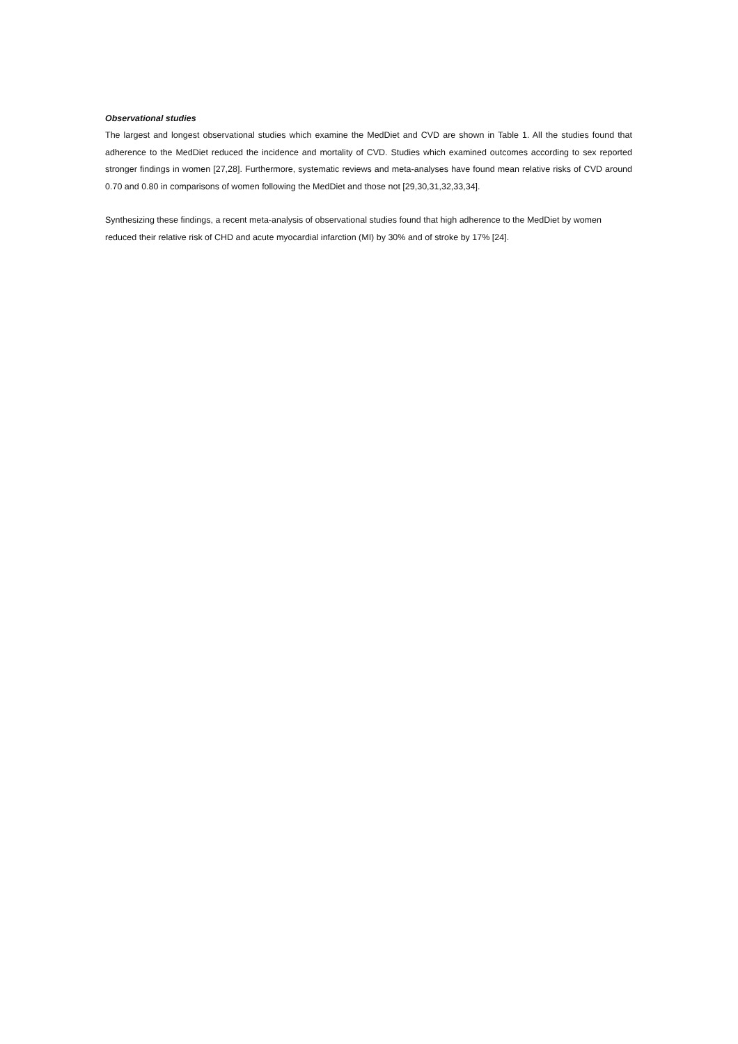Observational studies
The largest and longest observational studies which examine the MedDiet and CVD are shown in Table 1. All the studies found that adherence to the MedDiet reduced the incidence and mortality of CVD. Studies which examined outcomes according to sex reported stronger findings in women [27,28]. Furthermore, systematic reviews and meta-analyses have found mean relative risks of CVD around 0.70 and 0.80 in comparisons of women following the MedDiet and those not [29,30,31,32,33,34].
Synthesizing these findings, a recent meta-analysis of observational studies found that high adherence to the MedDiet by women reduced their relative risk of CHD and acute myocardial infarction (MI) by 30% and of stroke by 17% [24].